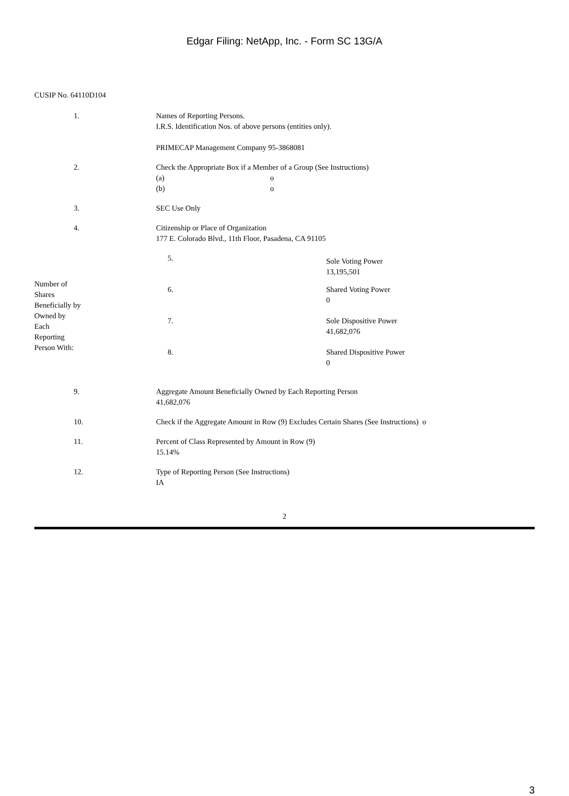Edgar Filing: NetApp, Inc. - Form SC 13G/A
CUSIP No. 64110D104
| 1. | Names of Reporting Persons. I.R.S. Identification Nos. of above persons (entities only). PRIMECAP Management Company 95-3868081 |
| 2. | Check the Appropriate Box if a Member of a Group (See Instructions) (a) o (b) o |
| 3. | SEC Use Only |
| 4. | Citizenship or Place of Organization 177 E. Colorado Blvd., 11th Floor, Pasadena, CA 91105 |
| Number of Shares Beneficially by Owned by Each Reporting Person With: | 5. | Sole Voting Power 13,195,501 |
| | 6. | Shared Voting Power 0 |
| | 7. | Sole Dispositive Power 41,682,076 |
| | 8. | Shared Dispositive Power 0 |
| 9. | Aggregate Amount Beneficially Owned by Each Reporting Person 41,682,076 |
| 10. | Check if the Aggregate Amount in Row (9) Excludes Certain Shares (See Instructions) o |
| 11. | Percent of Class Represented by Amount in Row (9) 15.14% |
| 12. | Type of Reporting Person (See Instructions) IA |
2
3